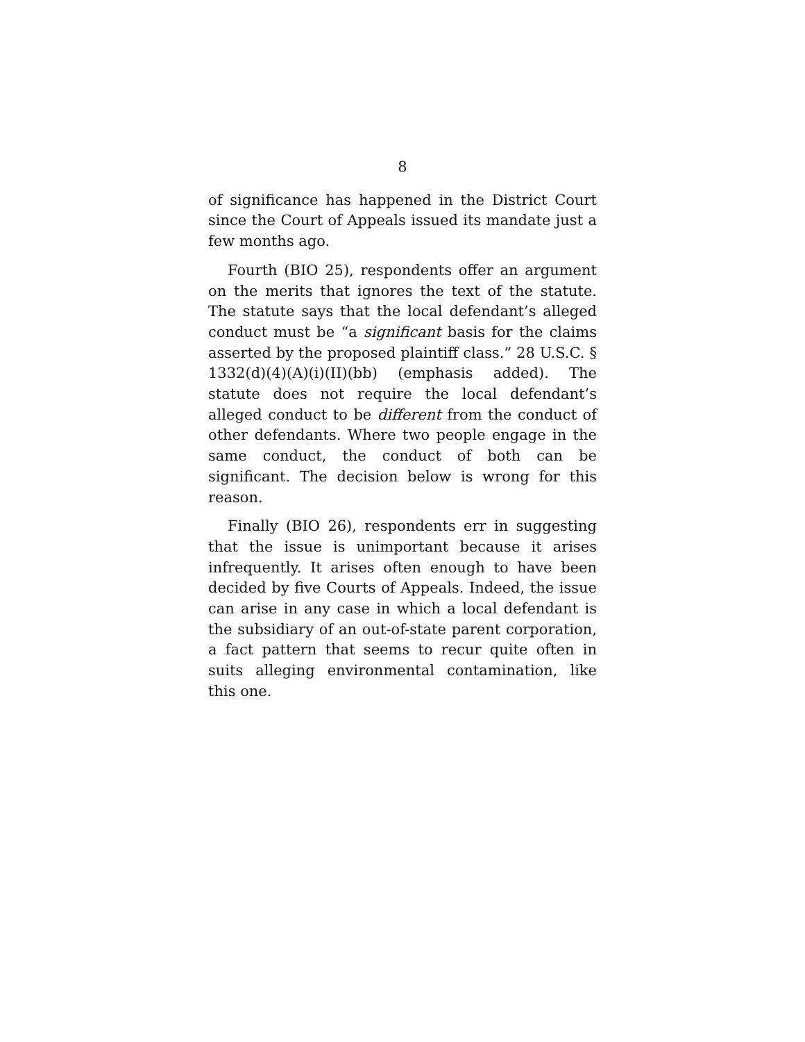8
of significance has happened in the District Court since the Court of Appeals issued its mandate just a few months ago.
Fourth (BIO 25), respondents offer an argument on the merits that ignores the text of the statute. The statute says that the local defendant’s alleged conduct must be “a significant basis for the claims asserted by the proposed plaintiff class.” 28 U.S.C. § 1332(d)(4)(A)(i)(II)(bb) (emphasis added). The statute does not require the local defendant’s alleged conduct to be different from the conduct of other defendants. Where two people engage in the same conduct, the conduct of both can be significant. The decision below is wrong for this reason.
Finally (BIO 26), respondents err in suggesting that the issue is unimportant because it arises infrequently. It arises often enough to have been decided by five Courts of Appeals. Indeed, the issue can arise in any case in which a local defendant is the subsidiary of an out-of-state parent corporation, a fact pattern that seems to recur quite often in suits alleging environmental contamination, like this one.